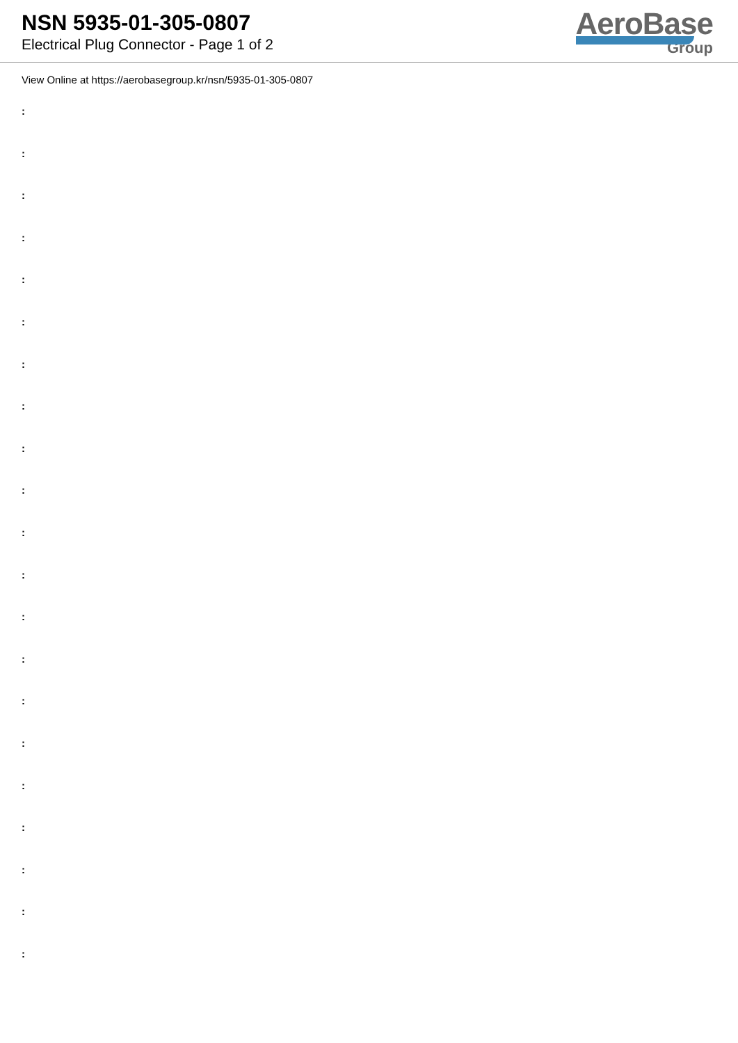NSN 5935-01-305-0807
Electrical Plug Connector - Page 1 of 2
AeroBase
Group
View Online at https://aerobasegroup.kr/nsn/5935-01-305-0807
:
:
:
:
:
:
:
:
:
:
:
:
:
:
:
:
:
:
:
:
: